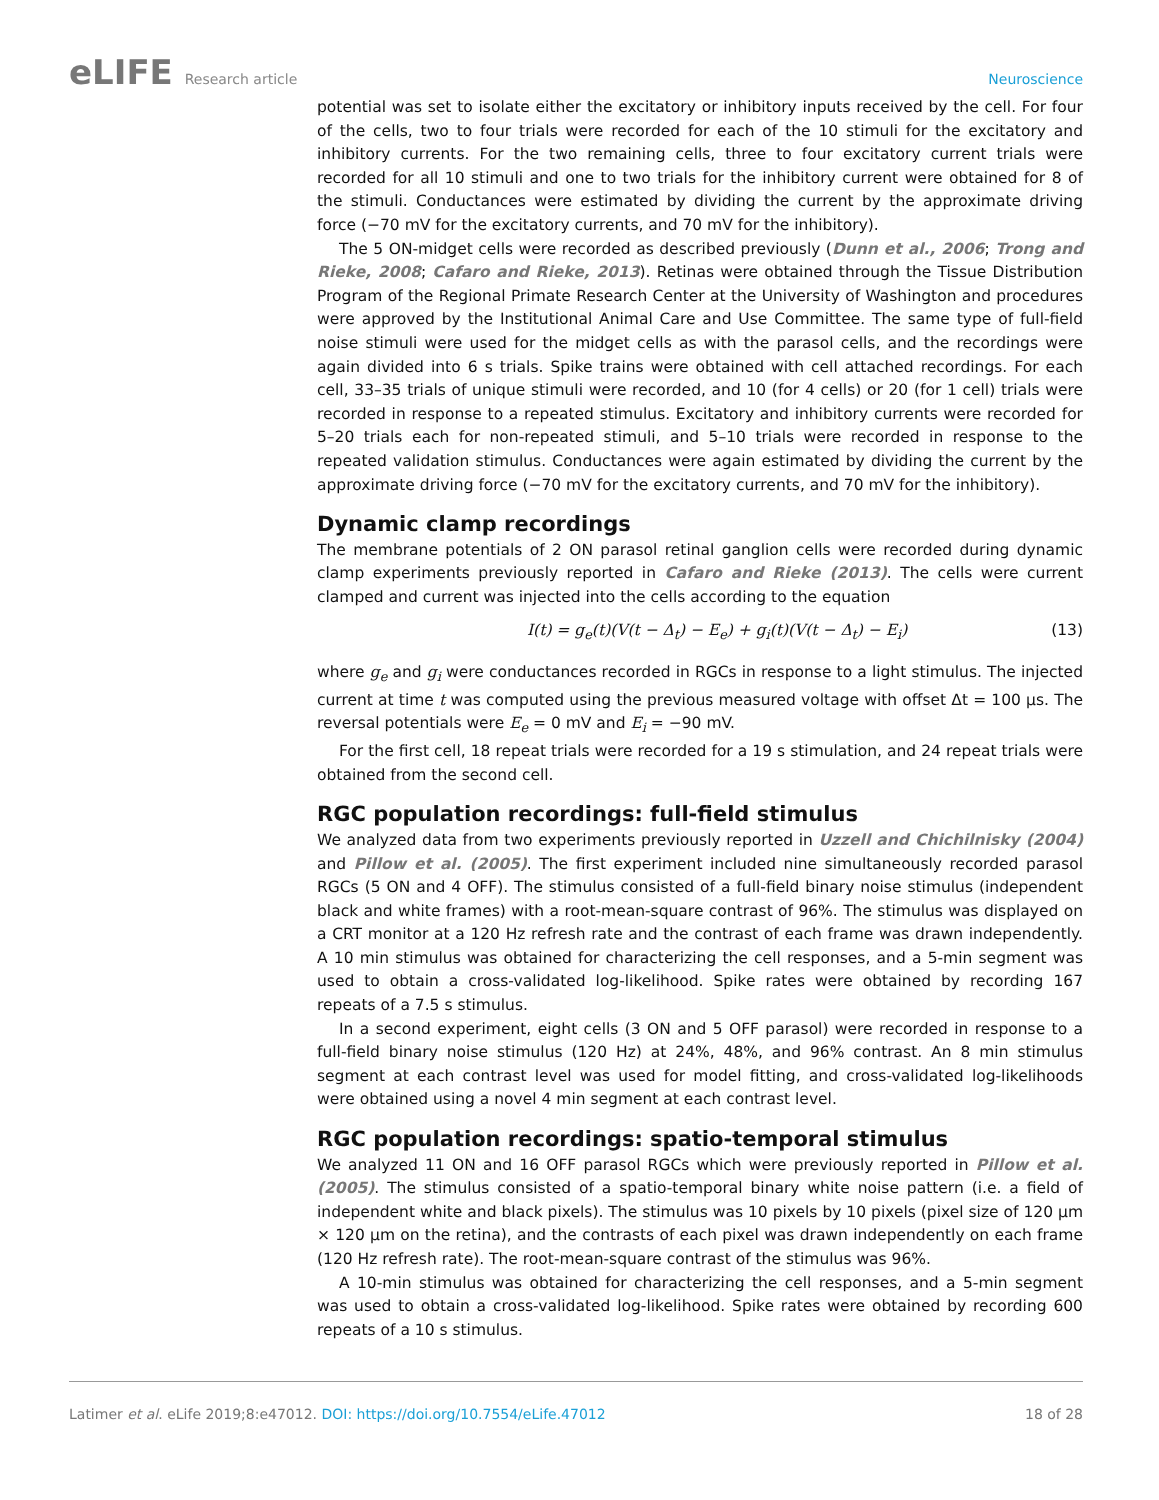eLIFE Research article Neuroscience
potential was set to isolate either the excitatory or inhibitory inputs received by the cell. For four of the cells, two to four trials were recorded for each of the 10 stimuli for the excitatory and inhibitory currents. For the two remaining cells, three to four excitatory current trials were recorded for all 10 stimuli and one to two trials for the inhibitory current were obtained for 8 of the stimuli. Conductances were estimated by dividing the current by the approximate driving force (−70 mV for the excitatory currents, and 70 mV for the inhibitory).
The 5 ON-midget cells were recorded as described previously (Dunn et al., 2006; Trong and Rieke, 2008; Cafaro and Rieke, 2013). Retinas were obtained through the Tissue Distribution Program of the Regional Primate Research Center at the University of Washington and procedures were approved by the Institutional Animal Care and Use Committee. The same type of full-field noise stimuli were used for the midget cells as with the parasol cells, and the recordings were again divided into 6 s trials. Spike trains were obtained with cell attached recordings. For each cell, 33–35 trials of unique stimuli were recorded, and 10 (for 4 cells) or 20 (for 1 cell) trials were recorded in response to a repeated stimulus. Excitatory and inhibitory currents were recorded for 5–20 trials each for non-repeated stimuli, and 5–10 trials were recorded in response to the repeated validation stimulus. Conductances were again estimated by dividing the current by the approximate driving force (−70 mV for the excitatory currents, and 70 mV for the inhibitory).
Dynamic clamp recordings
The membrane potentials of 2 ON parasol retinal ganglion cells were recorded during dynamic clamp experiments previously reported in Cafaro and Rieke (2013). The cells were current clamped and current was injected into the cells according to the equation
I(t) = g<sub>e</sub>(t)(V(t − Δ<sub>t</sub>) − E<sub>e</sub>) + g<sub>i</sub>(t)(V(t − Δ<sub>t</sub>) − E<sub>i</sub>) (13)
where g<sub>e</sub> and g<sub>i</sub> were conductances recorded in RGCs in response to a light stimulus. The injected current at time t was computed using the previous measured voltage with offset Δt = 100 µs. The reversal potentials were E<sub>e</sub> = 0 mV and E<sub>i</sub> = −90 mV.
For the first cell, 18 repeat trials were recorded for a 19 s stimulation, and 24 repeat trials were obtained from the second cell.
RGC population recordings: full-field stimulus
We analyzed data from two experiments previously reported in Uzzell and Chichilnisky (2004) and Pillow et al. (2005). The first experiment included nine simultaneously recorded parasol RGCs (5 ON and 4 OFF). The stimulus consisted of a full-field binary noise stimulus (independent black and white frames) with a root-mean-square contrast of 96%. The stimulus was displayed on a CRT monitor at a 120 Hz refresh rate and the contrast of each frame was drawn independently. A 10 min stimulus was obtained for characterizing the cell responses, and a 5-min segment was used to obtain a cross-validated log-likelihood. Spike rates were obtained by recording 167 repeats of a 7.5 s stimulus.
In a second experiment, eight cells (3 ON and 5 OFF parasol) were recorded in response to a full-field binary noise stimulus (120 Hz) at 24%, 48%, and 96% contrast. An 8 min stimulus segment at each contrast level was used for model fitting, and cross-validated log-likelihoods were obtained using a novel 4 min segment at each contrast level.
RGC population recordings: spatio-temporal stimulus
We analyzed 11 ON and 16 OFF parasol RGCs which were previously reported in Pillow et al. (2005). The stimulus consisted of a spatio-temporal binary white noise pattern (i.e. a field of independent white and black pixels). The stimulus was 10 pixels by 10 pixels (pixel size of 120 µm × 120 µm on the retina), and the contrasts of each pixel was drawn independently on each frame (120 Hz refresh rate). The root-mean-square contrast of the stimulus was 96%.
A 10-min stimulus was obtained for characterizing the cell responses, and a 5-min segment was used to obtain a cross-validated log-likelihood. Spike rates were obtained by recording 600 repeats of a 10 s stimulus.
Latimer et al. eLife 2019;8:e47012. DOI: https://doi.org/10.7554/eLife.47012
18 of 28